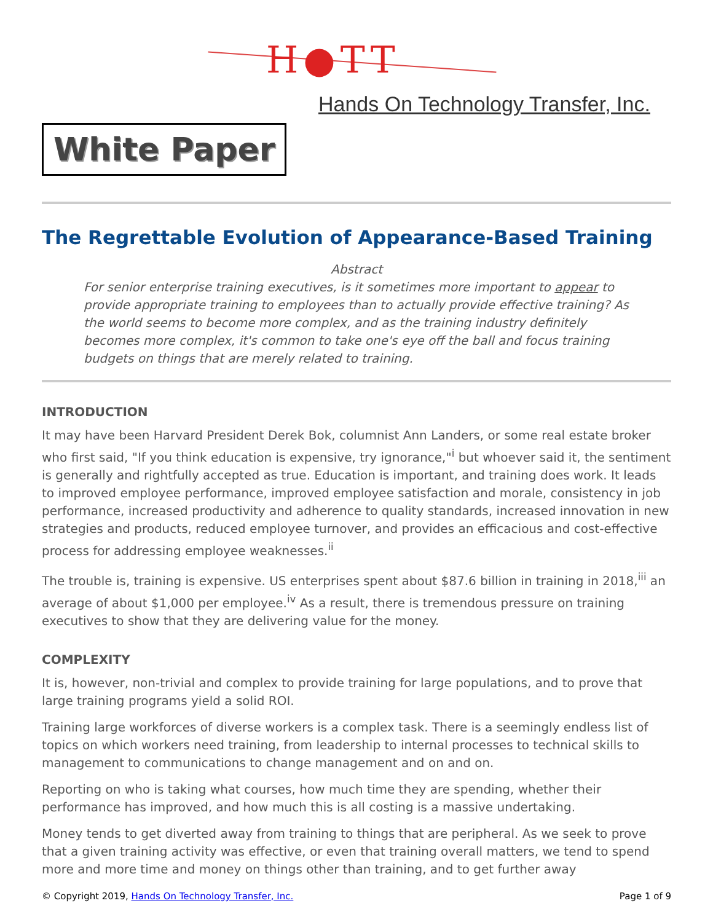H●TT
Hands On Technology Transfer, Inc.
White Paper
The Regrettable Evolution of Appearance-Based Training
Abstract
For senior enterprise training executives, is it sometimes more important to appear to provide appropriate training to employees than to actually provide effective training? As the world seems to become more complex, and as the training industry definitely becomes more complex, it's common to take one's eye off the ball and focus training budgets on things that are merely related to training.
INTRODUCTION
It may have been Harvard President Derek Bok, columnist Ann Landers, or some real estate broker who first said, "If you think education is expensive, try ignorance,"<sup>i</sup> but whoever said it, the sentiment is generally and rightfully accepted as true. Education is important, and training does work. It leads to improved employee performance, improved employee satisfaction and morale, consistency in job performance, increased productivity and adherence to quality standards, increased innovation in new strategies and products, reduced employee turnover, and provides an efficacious and cost-effective process for addressing employee weaknesses.<sup>ii</sup>
The trouble is, training is expensive. US enterprises spent about $87.6 billion in training in 2018,<sup>iii</sup> an average of about $1,000 per employee.<sup>iv</sup> As a result, there is tremendous pressure on training executives to show that they are delivering value for the money.
COMPLEXITY
It is, however, non-trivial and complex to provide training for large populations, and to prove that large training programs yield a solid ROI.
Training large workforces of diverse workers is a complex task. There is a seemingly endless list of topics on which workers need training, from leadership to internal processes to technical skills to management to communications to change management and on and on.
Reporting on who is taking what courses, how much time they are spending, whether their performance has improved, and how much this is all costing is a massive undertaking.
Money tends to get diverted away from training to things that are peripheral. As we seek to prove that a given training activity was effective, or even that training overall matters, we tend to spend more and more time and money on things other than training, and to get further away
© Copyright 2019, Hands On Technology Transfer, Inc. Page 1 of 9